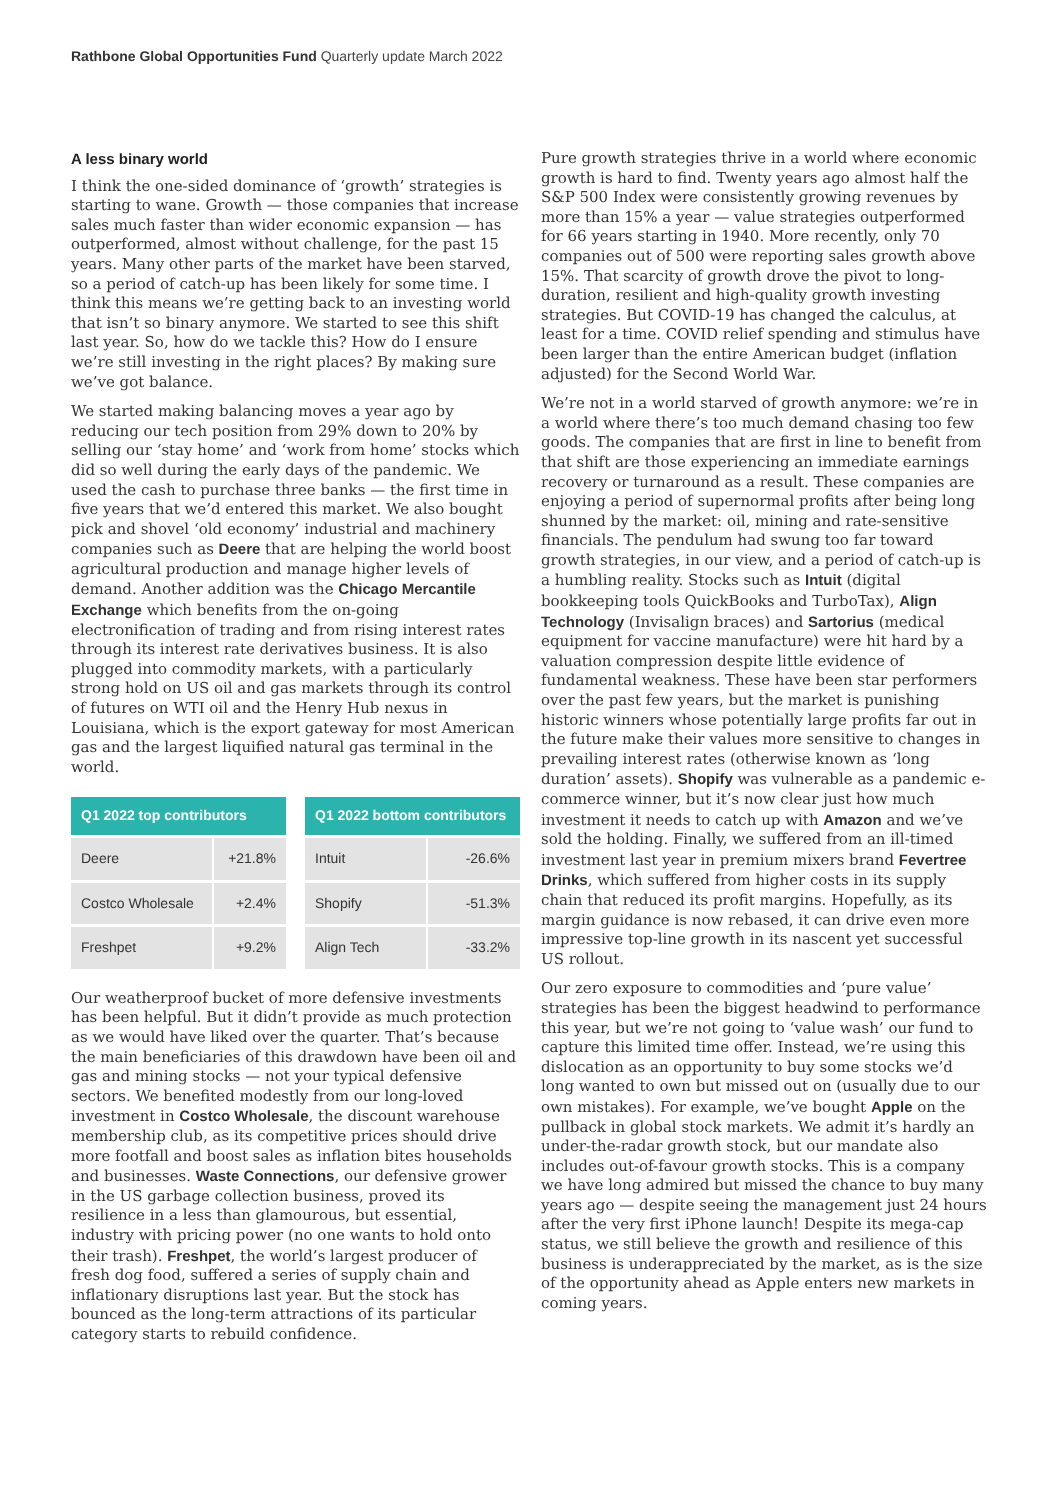Rathbone Global Opportunities Fund Quarterly update March 2022
A less binary world
I think the one-sided dominance of ‘growth’ strategies is starting to wane. Growth — those companies that increase sales much faster than wider economic expansion — has outperformed, almost without challenge, for the past 15 years. Many other parts of the market have been starved, so a period of catch-up has been likely for some time. I think this means we’re getting back to an investing world that isn’t so binary anymore. We started to see this shift last year. So, how do we tackle this? How do I ensure we’re still investing in the right places? By making sure we’ve got balance.
We started making balancing moves a year ago by reducing our tech position from 29% down to 20% by selling our ‘stay home’ and ‘work from home’ stocks which did so well during the early days of the pandemic. We used the cash to purchase three banks — the first time in five years that we’d entered this market. We also bought pick and shovel ‘old economy’ industrial and machinery companies such as Deere that are helping the world boost agricultural production and manage higher levels of demand. Another addition was the Chicago Mercantile Exchange which benefits from the on-going electronification of trading and from rising interest rates through its interest rate derivatives business. It is also plugged into commodity markets, with a particularly strong hold on US oil and gas markets through its control of futures on WTI oil and the Henry Hub nexus in Louisiana, which is the export gateway for most American gas and the largest liquified natural gas terminal in the world.
| Q1 2022 top contributors | |
| --- | --- |
| Deere | +21.8% |
| Costco Wholesale | +2.4% |
| Freshpet | +9.2% |
| Q1 2022 bottom contributors | |
| --- | --- |
| Intuit | -26.6% |
| Shopify | -51.3% |
| Align Tech | -33.2% |
Our weatherproof bucket of more defensive investments has been helpful. But it didn’t provide as much protection as we would have liked over the quarter. That’s because the main beneficiaries of this drawdown have been oil and gas and mining stocks — not your typical defensive sectors. We benefited modestly from our long-loved investment in Costco Wholesale, the discount warehouse membership club, as its competitive prices should drive more footfall and boost sales as inflation bites households and businesses. Waste Connections, our defensive grower in the US garbage collection business, proved its resilience in a less than glamourous, but essential, industry with pricing power (no one wants to hold onto their trash). Freshpet, the world’s largest producer of fresh dog food, suffered a series of supply chain and inflationary disruptions last year. But the stock has bounced as the long-term attractions of its particular category starts to rebuild confidence.
Pure growth strategies thrive in a world where economic growth is hard to find. Twenty years ago almost half the S&P 500 Index were consistently growing revenues by more than 15% a year — value strategies outperformed for 66 years starting in 1940. More recently, only 70 companies out of 500 were reporting sales growth above 15%. That scarcity of growth drove the pivot to long-duration, resilient and high-quality growth investing strategies. But COVID-19 has changed the calculus, at least for a time. COVID relief spending and stimulus have been larger than the entire American budget (inflation adjusted) for the Second World War.
We’re not in a world starved of growth anymore: we’re in a world where there’s too much demand chasing too few goods. The companies that are first in line to benefit from that shift are those experiencing an immediate earnings recovery or turnaround as a result. These companies are enjoying a period of supernormal profits after being long shunned by the market: oil, mining and rate-sensitive financials. The pendulum had swung too far toward growth strategies, in our view, and a period of catch-up is a humbling reality. Stocks such as Intuit (digital bookkeeping tools QuickBooks and TurboTax), Align Technology (Invisalign braces) and Sartorius (medical equipment for vaccine manufacture) were hit hard by a valuation compression despite little evidence of fundamental weakness. These have been star performers over the past few years, but the market is punishing historic winners whose potentially large profits far out in the future make their values more sensitive to changes in prevailing interest rates (otherwise known as ‘long duration’ assets). Shopify was vulnerable as a pandemic e-commerce winner, but it’s now clear just how much investment it needs to catch up with Amazon and we’ve sold the holding. Finally, we suffered from an ill-timed investment last year in premium mixers brand Fevertree Drinks, which suffered from higher costs in its supply chain that reduced its profit margins. Hopefully, as its margin guidance is now rebased, it can drive even more impressive top-line growth in its nascent yet successful US rollout.
Our zero exposure to commodities and ‘pure value’ strategies has been the biggest headwind to performance this year, but we’re not going to ‘value wash’ our fund to capture this limited time offer. Instead, we’re using this dislocation as an opportunity to buy some stocks we’d long wanted to own but missed out on (usually due to our own mistakes). For example, we’ve bought Apple on the pullback in global stock markets. We admit it’s hardly an under-the-radar growth stock, but our mandate also includes out-of-favour growth stocks. This is a company we have long admired but missed the chance to buy many years ago — despite seeing the management just 24 hours after the very first iPhone launch! Despite its mega-cap status, we still believe the growth and resilience of this business is underappreciated by the market, as is the size of the opportunity ahead as Apple enters new markets in coming years.